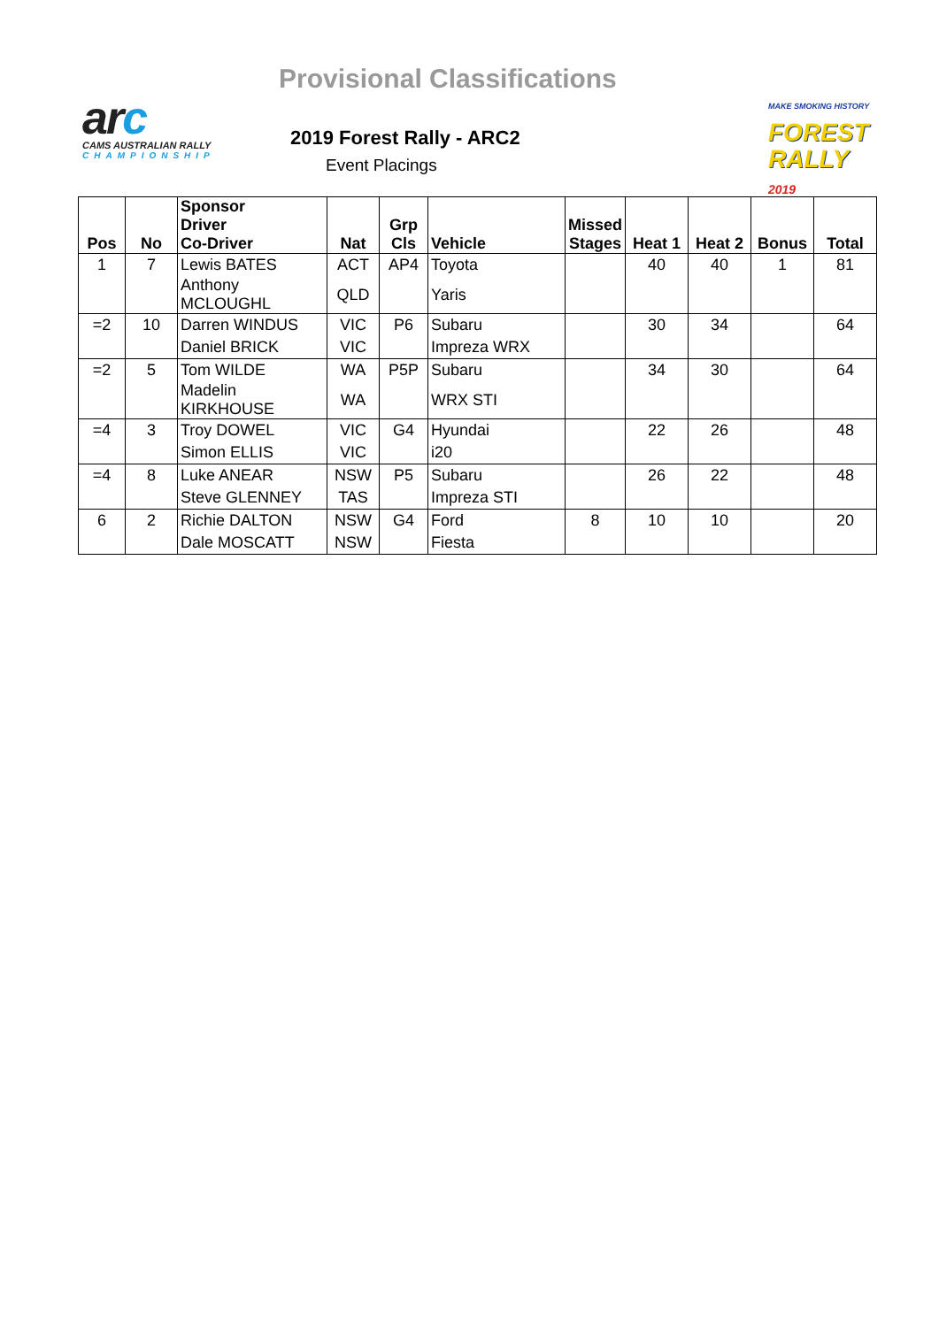Provisional Classifications
arc
CAMS AUSTRALIAN RALLY
CHAMPIONSHIP
2019 Forest Rally - ARC2
Event Placings
MAKE SMOKING HISTORY
FOREST RALLY 2019
| Pos | No | Sponsor Driver Co-Driver | Nat | Grp Cls | Vehicle | Missed Stages | Heat 1 | Heat 2 | Bonus | Total |
| --- | --- | --- | --- | --- | --- | --- | --- | --- | --- | --- |
| 1 | 7 | Lewis BATES | ACT | AP4 | Toyota | | 40 | 40 | 1 | 81 |
| | | Anthony MCLOUGHL | QLD | | Yaris | | | | | |
| =2 | 10 | Darren WINDUS | VIC | P6 | Subaru | | 30 | 34 | | 64 |
| | | Daniel BRICK | VIC | | Impreza WRX | | | | | |
| =2 | 5 | Tom WILDE | WA | P5P | Subaru | | 34 | 30 | | 64 |
| | | Madelin KIRKHOUSE | WA | | WRX STI | | | | | |
| =4 | 3 | Troy DOWEL | VIC | G4 | Hyundai | | 22 | 26 | | 48 |
| | | Simon ELLIS | VIC | | i20 | | | | | |
| =4 | 8 | Luke ANEAR | NSW | P5 | Subaru | | 26 | 22 | | 48 |
| | | Steve GLENNEY | TAS | | Impreza STI | | | | | |
| 6 | 2 | Richie DALTON | NSW | G4 | Ford | 8 | 10 | 10 | | 20 |
| | | Dale MOSCATT | NSW | | Fiesta | | | | | |